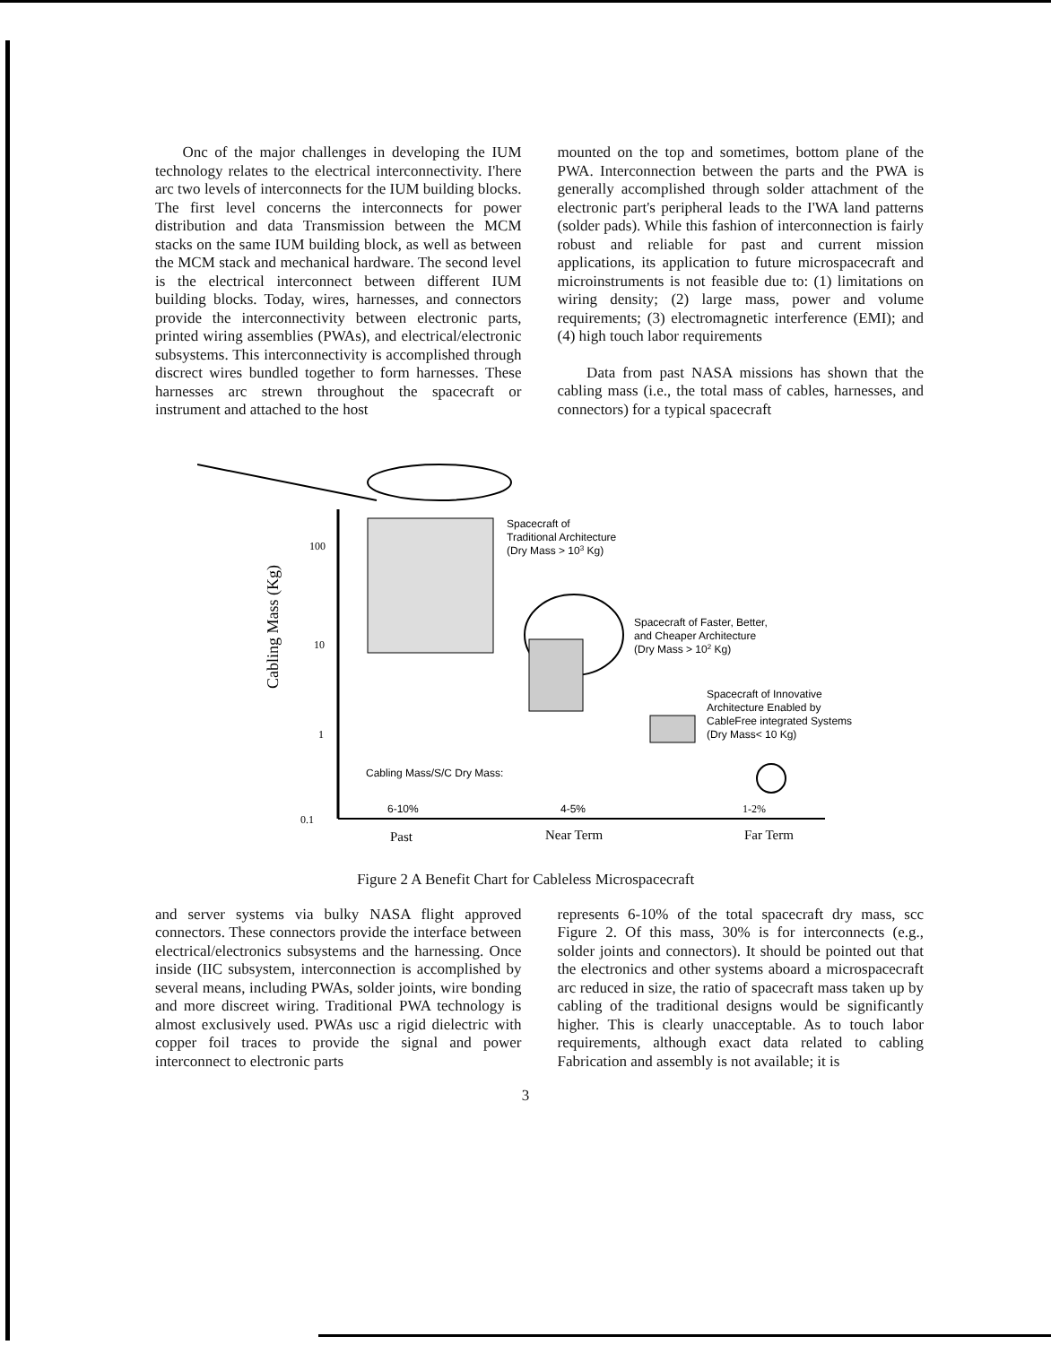Onc of the major challenges in developing the IUM technology relates to the electrical interconnectivity. I'here arc two levels of interconnects for the IUM building blocks. The first level concerns the interconnects for power distribution and data Transmission between the MCM stacks on the same IUM building block, as well as between the MCM stack and mechanical hardware. The second level is the electrical interconnect between different IUM building blocks. Today, wires, harnesses, and connectors provide the interconnectivity between electronic parts, printed wiring assemblies (PWAs), and electrical/electronic subsystems. This interconnectivity is accomplished through discrect wires bundled together to form harnesses. These harnesses arc strewn throughout the spacecraft or instrument and attached to the host
mounted on the top and sometimes, bottom plane of the PWA. Interconnection between the parts and the PWA is generally accomplished through solder attachment of the electronic part's peripheral leads to the I'WA land patterns (solder pads). While this fashion of interconnection is fairly robust and reliable for past and current mission applications, its application to future microspacecraft and microinstruments is not feasible due to: (1) limitations on wiring density; (2) large mass, power and volume requirements; (3) electromagnetic interference (EMI); and (4) high touch labor requirements
Data from past NASA missions has shown that the cabling mass (i.e., the total mass of cables, harnesses, and connectors) for a typical spacecraft
100
10
1
0.1
Cabling Mass (Kg)
Spacecraft of
Traditional Architecture
(Dry Mass > 103 Kg)
Spacecraft of Faster, Better,
and Cheaper Architecture
(Dry Mass > 102 Kg)
Spacecraft of Innovative
Architecture Enabled by
CableFree integrated Systems
(Dry Mass< 10 Kg)
Cabling Mass/S/C Dry Mass:
6-10%
4-5%
1-2%
Past
Near Term
Far Term
Figure 2 A Benefit Chart for Cableless Microspacecraft
and server systems via bulky NASA flight approved connectors. These connectors provide the interface between electrical/electronics subsystems and the harnessing. Once inside (IIC subsystem, interconnection is accomplished by several means, including PWAs, solder joints, wire bonding and more discreet wiring. Traditional PWA technology is almost exclusively used. PWAs usc a rigid dielectric with copper foil traces to provide the signal and power interconnect to electronic parts
represents 6-10% of the total spacecraft dry mass, scc Figure 2. Of this mass, 30% is for interconnects (e.g., solder joints and connectors). It should be pointed out that the electronics and other systems aboard a microspacecraft arc reduced in size, the ratio of spacecraft mass taken up by cabling of the traditional designs would be significantly higher. This is clearly unacceptable. As to touch labor requirements, although exact data related to cabling Fabrication and assembly is not available; it is
3